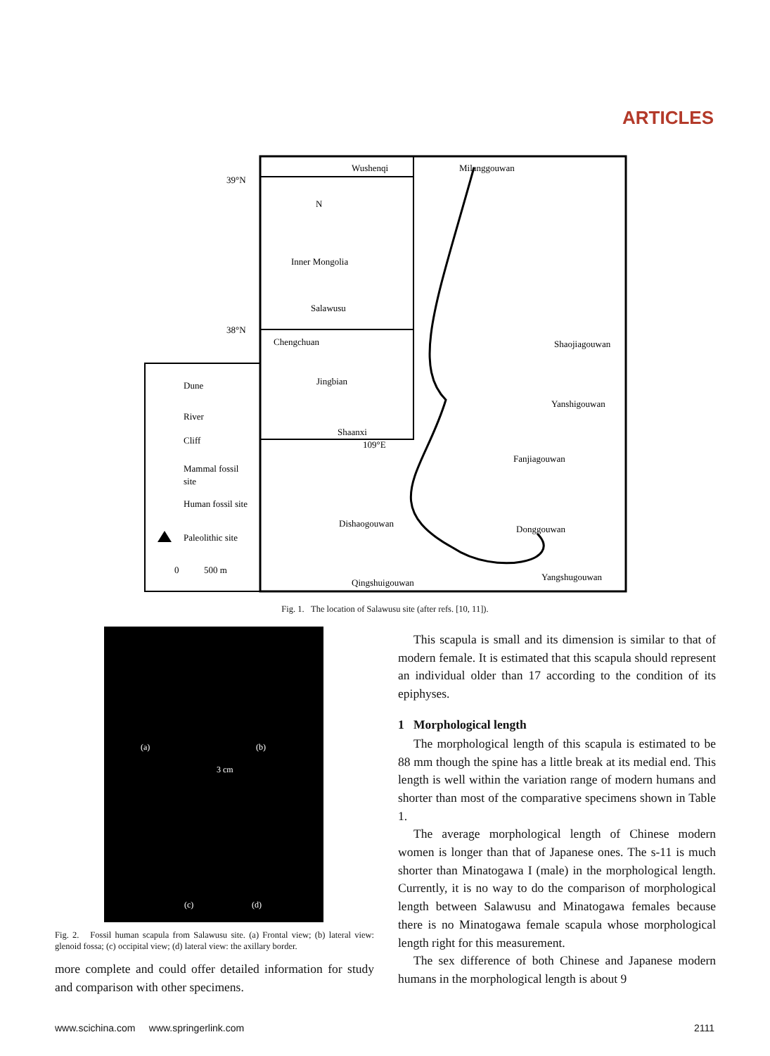ARTICLES
Wushenqi
Milanggouwan
39°N
38°N
N
Inner Mongolia
Salawusu
Chengchuan
Jingbian
Shaanxi
109°E
Shaojiagouwan
Yanshigouwan
Fanjiagouwan
Donggouwan
Dishaogouwan
Qingshuigouwan
Yangshugouwan
Dune
River
Cliff
Mammal fossil
site
Human fossil site
Paleolithic site
0
500 m
Fig. 1. The location of Salawusu site (after refs. [10, 11]).
(a) (b)
3 cm
(c) (d)
Fig. 2. Fossil human scapula from Salawusu site. (a) Frontal view; (b) lateral view: glenoid fossa; (c) occipital view; (d) lateral view: the axillary border.
more complete and could offer detailed information for study and comparison with other specimens.
This scapula is small and its dimension is similar to that of modern female. It is estimated that this scapula should represent an individual older than 17 according to the condition of its epiphyses.
1 Morphological length
The morphological length of this scapula is estimated to be 88 mm though the spine has a little break at its medial end. This length is well within the variation range of modern humans and shorter than most of the comparative specimens shown in Table 1.
The average morphological length of Chinese modern women is longer than that of Japanese ones. The s-11 is much shorter than Minatogawa I (male) in the morphological length. Currently, it is no way to do the comparison of morphological length between Salawusu and Minatogawa females because there is no Minatogawa female scapula whose morphological length right for this measurement.
The sex difference of both Chinese and Japanese modern humans in the morphological length is about 9
www.scichina.com www.springerlink.com 2111